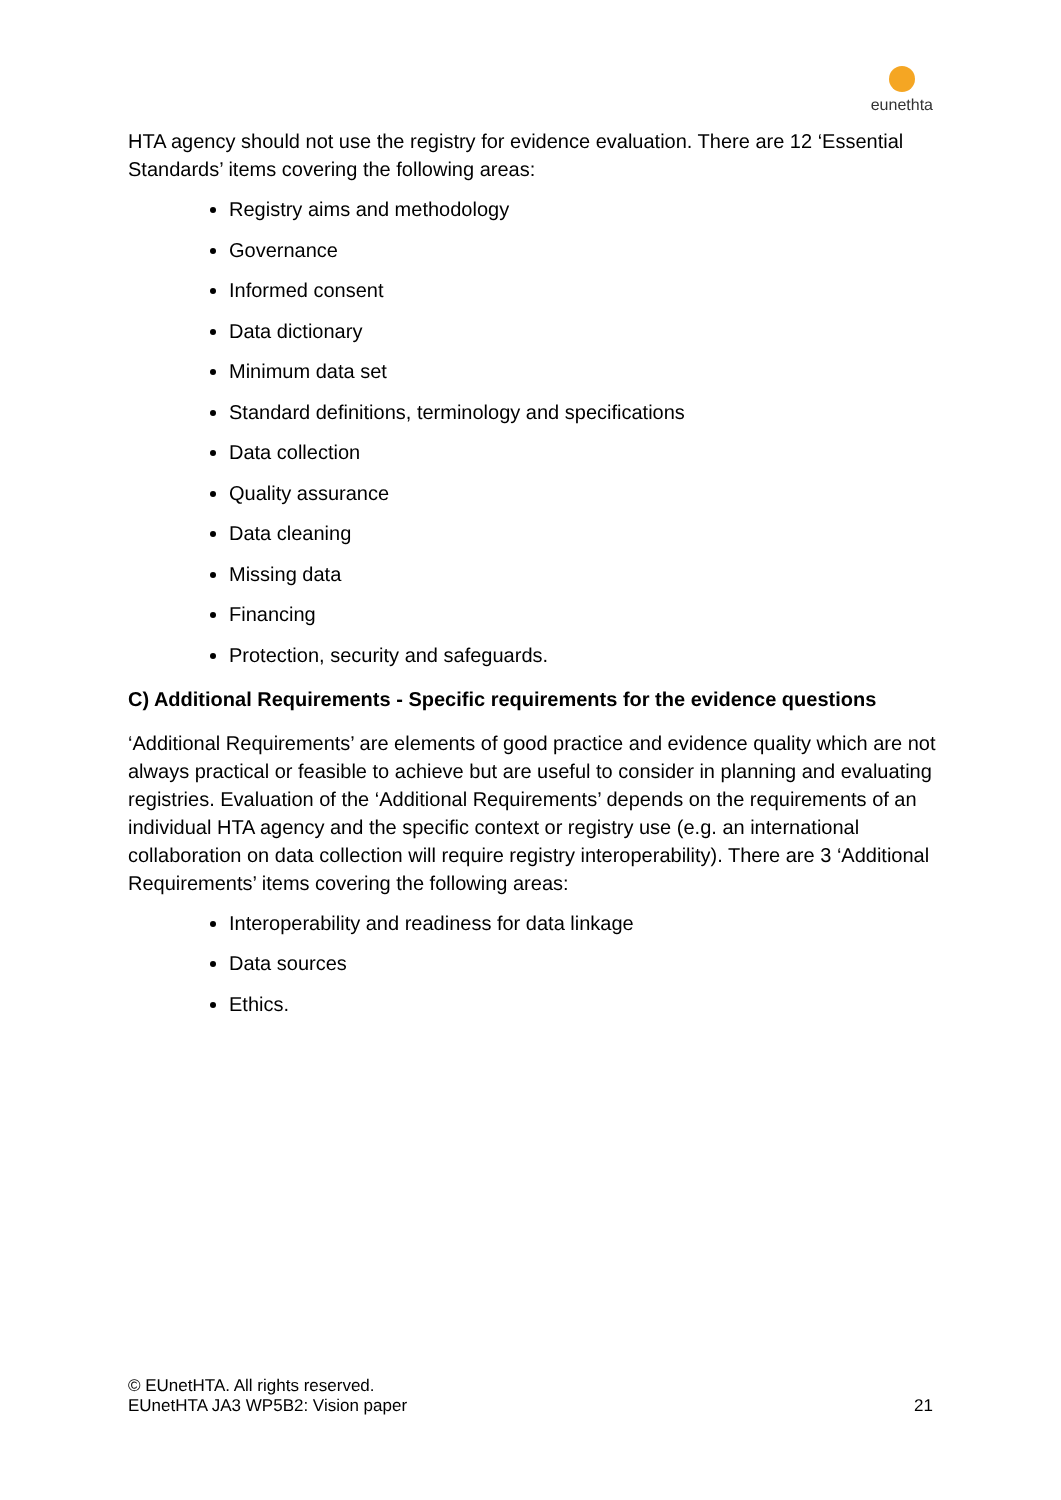eunethta
HTA agency should not use the registry for evidence evaluation. There are 12 ‘Essential Standards’ items covering the following areas:
Registry aims and methodology
Governance
Informed consent
Data dictionary
Minimum data set
Standard definitions, terminology and specifications
Data collection
Quality assurance
Data cleaning
Missing data
Financing
Protection, security and safeguards.
C) Additional Requirements - Specific requirements for the evidence questions
‘Additional Requirements’ are elements of good practice and evidence quality which are not always practical or feasible to achieve but are useful to consider in planning and evaluating registries. Evaluation of the ‘Additional Requirements’ depends on the requirements of an individual HTA agency and the specific context or registry use (e.g. an international collaboration on data collection will require registry interoperability). There are 3 ‘Additional Requirements’ items covering the following areas:
Interoperability and readiness for data linkage
Data sources
Ethics.
© EUnetHTA. All rights reserved.
EUnetHTA JA3 WP5B2: Vision paper
21